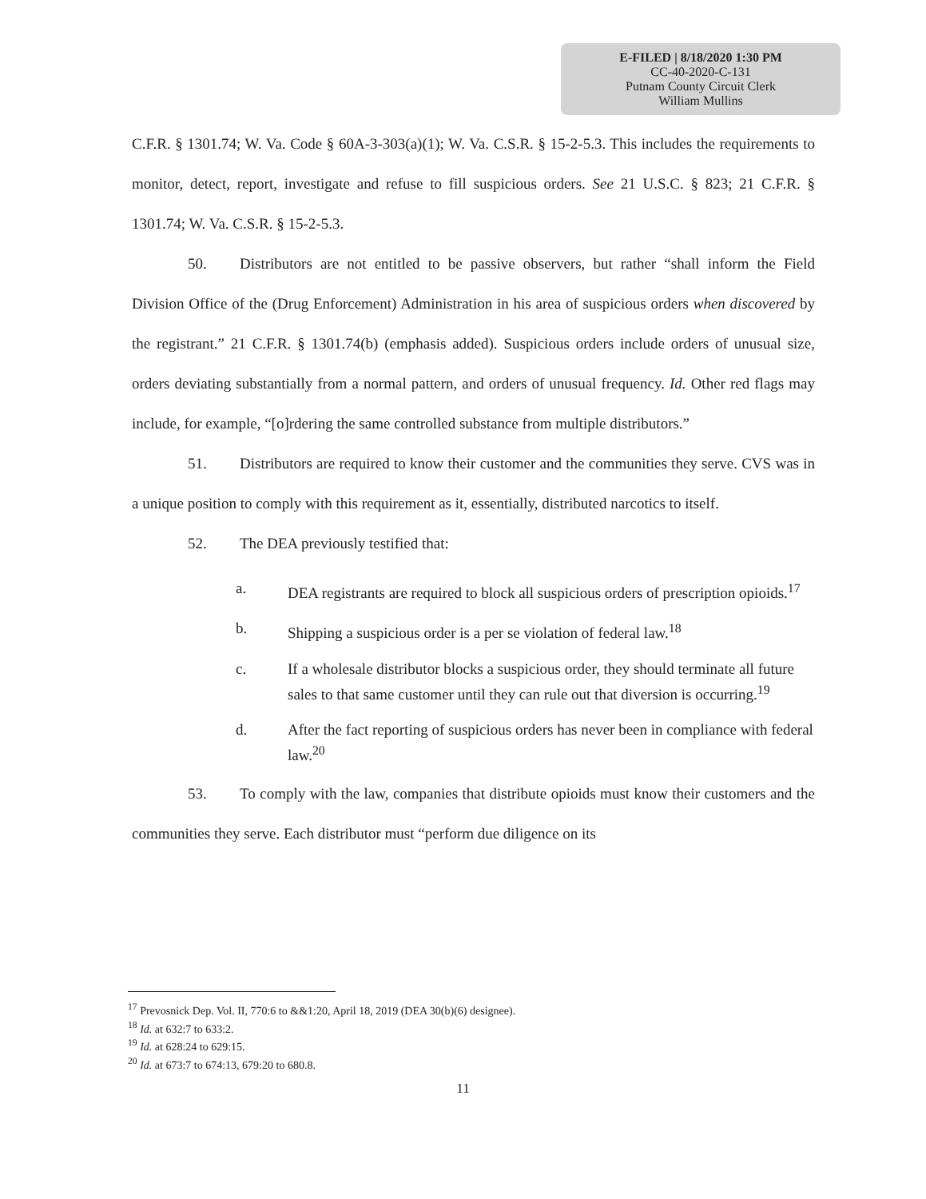E-FILED | 8/18/2020 1:30 PM
CC-40-2020-C-131
Putnam County Circuit Clerk
William Mullins
C.F.R. § 1301.74; W. Va. Code § 60A-3-303(a)(1); W. Va. C.S.R. § 15-2-5.3. This includes the requirements to monitor, detect, report, investigate and refuse to fill suspicious orders. See 21 U.S.C. § 823; 21 C.F.R. § 1301.74; W. Va. C.S.R. § 15-2-5.3.
50. Distributors are not entitled to be passive observers, but rather “shall inform the Field Division Office of the (Drug Enforcement) Administration in his area of suspicious orders when discovered by the registrant.” 21 C.F.R. § 1301.74(b) (emphasis added). Suspicious orders include orders of unusual size, orders deviating substantially from a normal pattern, and orders of unusual frequency. Id. Other red flags may include, for example, “[o]rdering the same controlled substance from multiple distributors.”
51. Distributors are required to know their customer and the communities they serve. CVS was in a unique position to comply with this requirement as it, essentially, distributed narcotics to itself.
52. The DEA previously testified that:
a. DEA registrants are required to block all suspicious orders of prescription opioids.<sup>17</sup>
b. Shipping a suspicious order is a per se violation of federal law.<sup>18</sup>
c. If a wholesale distributor blocks a suspicious order, they should terminate all future sales to that same customer until they can rule out that diversion is occurring.<sup>19</sup>
d. After the fact reporting of suspicious orders has never been in compliance with federal law.<sup>20</sup>
53. To comply with the law, companies that distribute opioids must know their customers and the communities they serve. Each distributor must “perform due diligence on its
<sup>17</sup> Prevosnick Dep. Vol. II, 770:6 to &&1:20, April 18, 2019 (DEA 30(b)(6) designee).
<sup>18</sup> Id. at 632:7 to 633:2.
<sup>19</sup> Id. at 628:24 to 629:15.
<sup>20</sup> Id. at 673:7 to 674:13, 679:20 to 680.8.
11